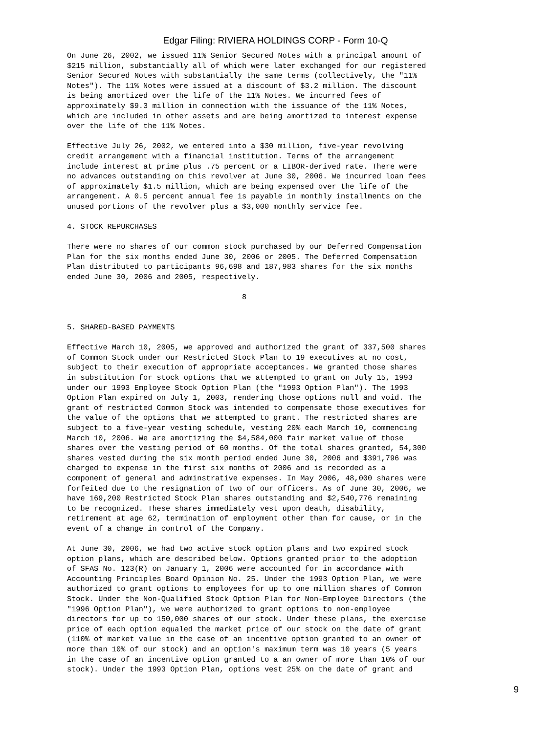Edgar Filing: RIVIERA HOLDINGS CORP - Form 10-Q
On June 26, 2002, we issued 11% Senior Secured Notes with a principal amount of
$215 million, substantially all of which were later exchanged for our registered
Senior Secured Notes with substantially the same terms (collectively, the "11%
Notes"). The 11% Notes were issued at a discount of $3.2 million. The discount
is being amortized over the life of the 11% Notes. We incurred fees of
approximately $9.3 million in connection with the issuance of the 11% Notes,
which are included in other assets and are being amortized to interest expense
over the life of the 11% Notes.

Effective July 26, 2002, we entered into a $30 million, five-year revolving
credit arrangement with a financial institution. Terms of the arrangement
include interest at prime plus .75 percent or a LIBOR-derived rate. There were
no advances outstanding on this revolver at June 30, 2006. We incurred loan fees
of approximately $1.5 million, which are being expensed over the life of the
arrangement. A 0.5 percent annual fee is payable in monthly installments on the
unused portions of the revolver plus a $3,000 monthly service fee.

4. STOCK REPURCHASES

There were no shares of our common stock purchased by our Deferred Compensation
Plan for the six months ended June 30, 2006 or 2005. The Deferred Compensation
Plan distributed to participants 96,698 and 187,983 shares for the six months
ended June 30, 2006 and 2005, respectively.

                                       8


5. SHARED-BASED PAYMENTS

Effective March 10, 2005, we approved and authorized the grant of 337,500 shares
of Common Stock under our Restricted Stock Plan to 19 executives at no cost,
subject to their execution of appropriate acceptances. We granted those shares
in substitution for stock options that we attempted to grant on July 15, 1993
under our 1993 Employee Stock Option Plan (the "1993 Option Plan"). The 1993
Option Plan expired on July 1, 2003, rendering those options null and void. The
grant of restricted Common Stock was intended to compensate those executives for
the value of the options that we attempted to grant. The restricted shares are
subject to a five-year vesting schedule, vesting 20% each March 10, commencing
March 10, 2006. We are amortizing the $4,584,000 fair market value of those
shares over the vesting period of 60 months. Of the total shares granted, 54,300
shares vested during the six month period ended June 30, 2006 and $391,796 was
charged to expense in the first six months of 2006 and is recorded as a
component of general and adminstrative expenses. In May 2006, 48,000 shares were
forfeited due to the resignation of two of our officers. As of June 30, 2006, we
have 169,200 Restricted Stock Plan shares outstanding and $2,540,776 remaining
to be recognized. These shares immediately vest upon death, disability,
retirement at age 62, termination of employment other than for cause, or in the
event of a change in control of the Company.

At June 30, 2006, we had two active stock option plans and two expired stock
option plans, which are described below. Options granted prior to the adoption
of SFAS No. 123(R) on January 1, 2006 were accounted for in accordance with
Accounting Principles Board Opinion No. 25. Under the 1993 Option Plan, we were
authorized to grant options to employees for up to one million shares of Common
Stock. Under the Non-Qualified Stock Option Plan for Non-Employee Directors (the
"1996 Option Plan"), we were authorized to grant options to non-employee
directors for up to 150,000 shares of our stock. Under these plans, the exercise
price of each option equaled the market price of our stock on the date of grant
(110% of market value in the case of an incentive option granted to an owner of
more than 10% of our stock) and an option's maximum term was 10 years (5 years
in the case of an incentive option granted to a an owner of more than 10% of our
stock). Under the 1993 Option Plan, options vest 25% on the date of grant and
9